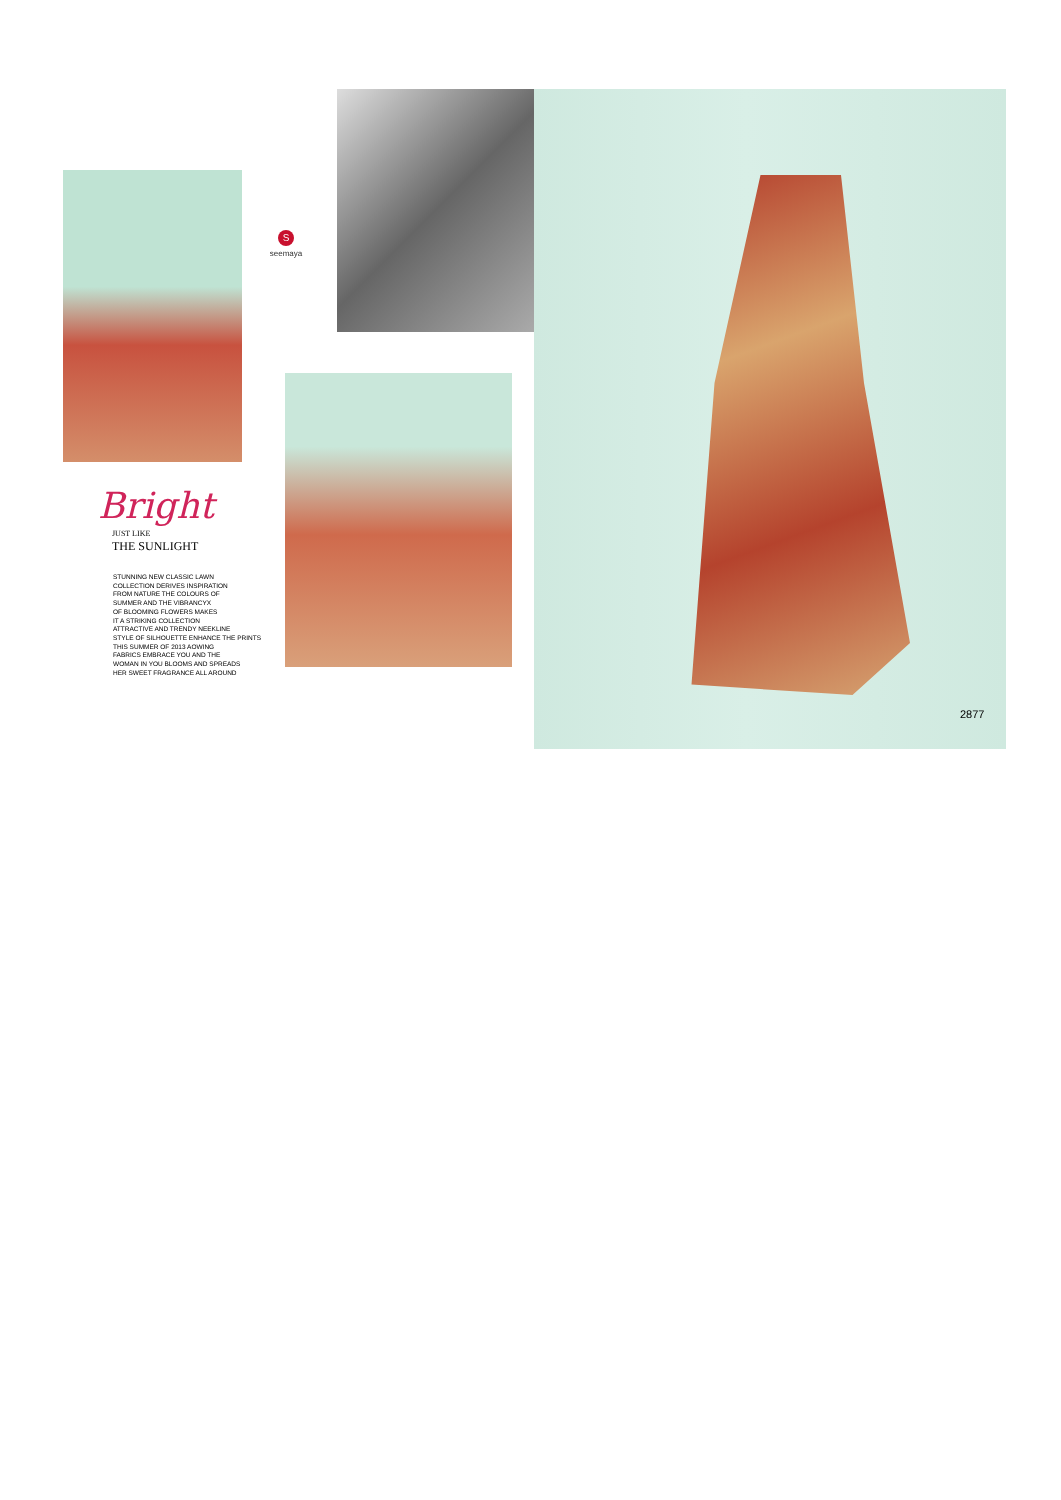S
seemaya
Bright
JUST LIKE
THE SUNLIGHT
STUNNING NEW CLASSIC LAWN
COLLECTION DERIVES INSPIRATION
FROM NATURE THE COLOURS OF
SUMMER AND THE VIBRANCYX
OF BLOOMING FLOWERS MAKES
IT A STRIKING COLLECTION
ATTRACTIVE AND TRENDY NEEKLINE
STYLE OF SILHOUETTE ENHANCE THE PRINTS
THIS SUMMER OF 2013 AOWING
FABRICS EMBRACE YOU AND THE
WOMAN IN YOU BLOOMS AND SPREADS
HER SWEET FRAGRANCE ALL AROUND
2877